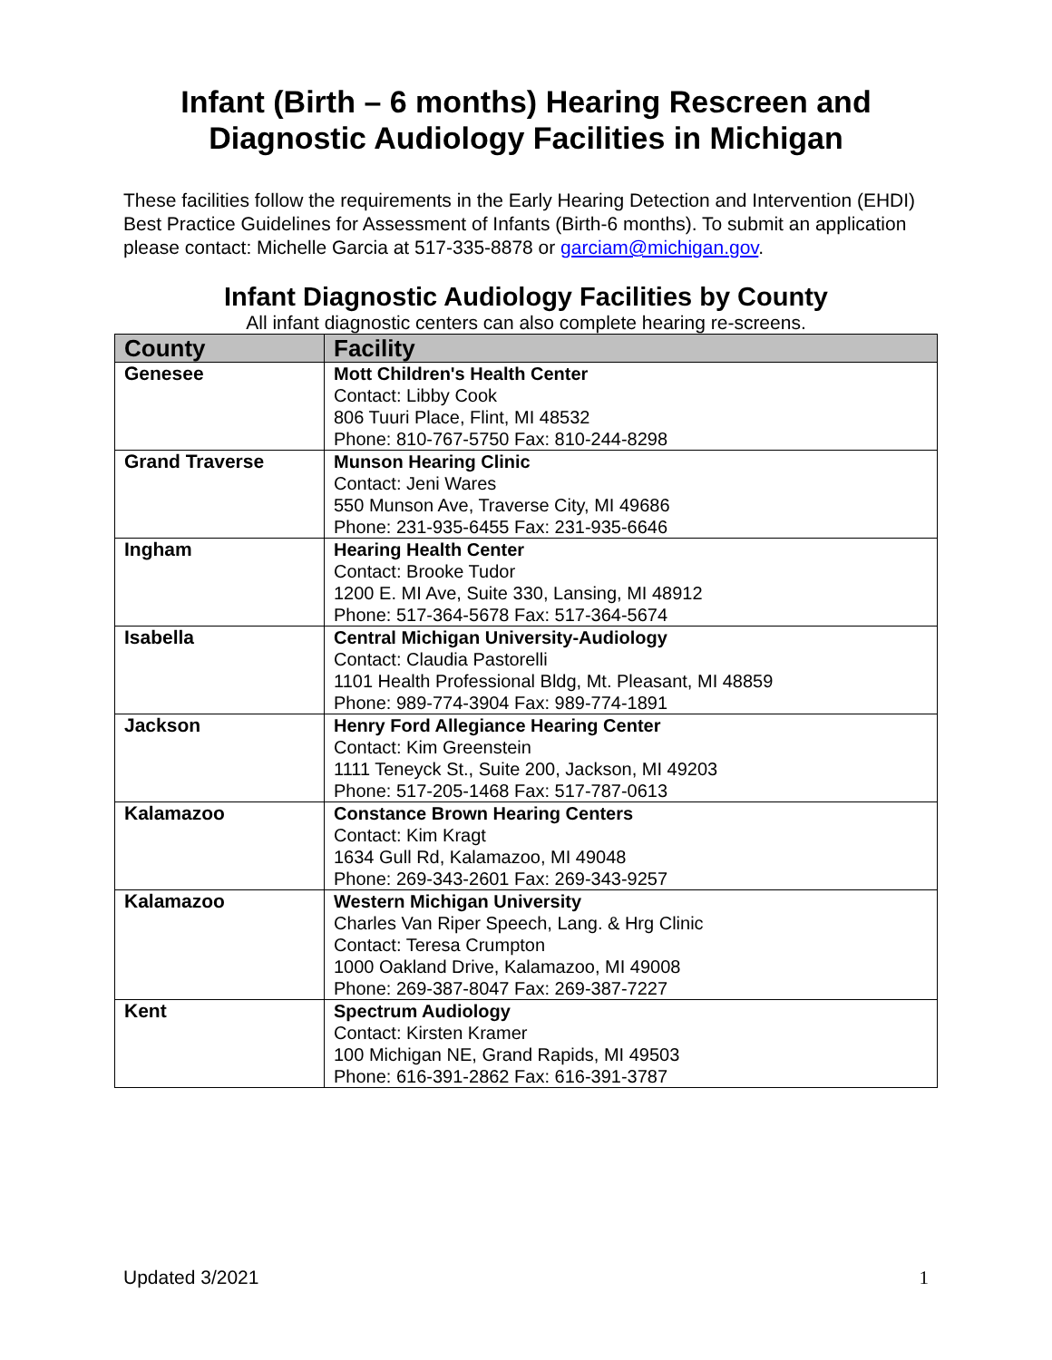Infant (Birth – 6 months) Hearing Rescreen and
Diagnostic Audiology Facilities in Michigan
These facilities follow the requirements in the Early Hearing Detection and Intervention (EHDI) Best Practice Guidelines for Assessment of Infants (Birth-6 months). To submit an application please contact: Michelle Garcia at 517-335-8878 or garciam@michigan.gov.
Infant Diagnostic Audiology Facilities by County
All infant diagnostic centers can also complete hearing re-screens.
| County | Facility |
| --- | --- |
| Genesee | Mott Children's Health Center Contact: Libby Cook 806 Tuuri Place, Flint, MI 48532 Phone: 810-767-5750 Fax: 810-244-8298 |
| Grand Traverse | Munson Hearing Clinic Contact: Jeni Wares 550 Munson Ave, Traverse City, MI 49686 Phone: 231-935-6455 Fax: 231-935-6646 |
| Ingham | Hearing Health Center Contact: Brooke Tudor 1200 E. MI Ave, Suite 330, Lansing, MI 48912 Phone: 517-364-5678 Fax: 517-364-5674 |
| Isabella | Central Michigan University-Audiology Contact: Claudia Pastorelli 1101 Health Professional Bldg, Mt. Pleasant, MI 48859 Phone: 989-774-3904 Fax: 989-774-1891 |
| Jackson | Henry Ford Allegiance Hearing Center Contact: Kim Greenstein 1111 Teneyck St., Suite 200, Jackson, MI 49203 Phone: 517-205-1468 Fax: 517-787-0613 |
| Kalamazoo | Constance Brown Hearing Centers Contact: Kim Kragt 1634 Gull Rd, Kalamazoo, MI 49048 Phone: 269-343-2601 Fax: 269-343-9257 |
| Kalamazoo | Western Michigan University Charles Van Riper Speech, Lang. & Hrg Clinic Contact: Teresa Crumpton 1000 Oakland Drive, Kalamazoo, MI 49008 Phone: 269-387-8047 Fax: 269-387-7227 |
| Kent | Spectrum Audiology Contact: Kirsten Kramer 100 Michigan NE, Grand Rapids, MI 49503 Phone: 616-391-2862 Fax: 616-391-3787 |
Updated 3/2021 1